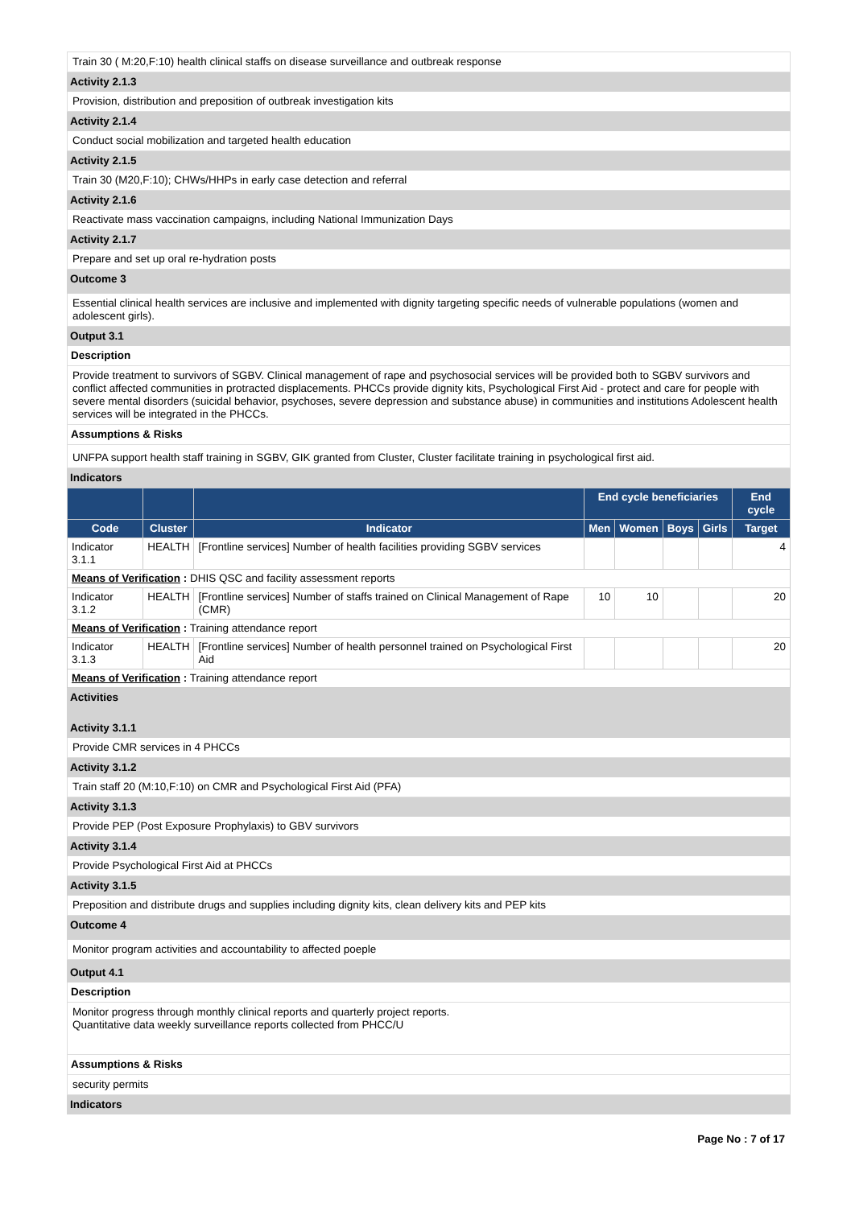Train 30 ( M:20,F:10) health clinical staffs on disease surveillance and outbreak response
Activity 2.1.3
Provision, distribution and preposition of outbreak investigation kits
Activity 2.1.4
Conduct social mobilization and targeted health education
Activity 2.1.5
Train 30 (M20,F:10); CHWs/HHPs in early case detection and referral
Activity 2.1.6
Reactivate mass vaccination campaigns, including National Immunization Days
Activity 2.1.7
Prepare and set up oral re-hydration posts
Outcome 3
Essential clinical health services are inclusive and implemented with dignity targeting specific needs of vulnerable populations (women and adolescent girls).
Output 3.1
Description
Provide treatment to survivors of SGBV. Clinical management of rape and psychosocial services will be provided both to SGBV survivors and conflict affected communities in protracted displacements. PHCCs provide dignity kits, Psychological First Aid - protect and care for people with severe mental disorders (suicidal behavior, psychoses, severe depression and substance abuse) in communities and institutions Adolescent health services will be integrated in the PHCCs.
Assumptions & Risks
UNFPA support health staff training in SGBV, GIK granted from Cluster, Cluster facilitate training in psychological first aid.
Indicators
| | | | End cycle beneficiaries | | | | End cycle |
| --- | --- | --- | --- | --- | --- | --- | --- |
| Code | Cluster | Indicator | Men | Women | Boys | Girls | Target |
| Indicator 3.1.1 | HEALTH | [Frontline services] Number of health facilities providing SGBV services | | | | | 4 |
| Means of Verification : DHIS QSC and facility assessment reports | | | | | | | |
| Indicator 3.1.2 | HEALTH | [Frontline services] Number of staffs trained on Clinical Management of Rape (CMR) | 10 | 10 | | | 20 |
| Means of Verification : Training attendance report | | | | | | | |
| Indicator 3.1.3 | HEALTH | [Frontline services] Number of health personnel trained on Psychological First Aid | | | | | 20 |
| Means of Verification : Training attendance report | | | | | | | |
Activities
Activity 3.1.1
Provide CMR services in 4 PHCCs
Activity 3.1.2
Train staff 20 (M:10,F:10) on CMR and Psychological First Aid (PFA)
Activity 3.1.3
Provide PEP (Post Exposure Prophylaxis) to GBV survivors
Activity 3.1.4
Provide Psychological First Aid at PHCCs
Activity 3.1.5
Preposition and distribute drugs and supplies including dignity kits, clean delivery kits and PEP kits
Outcome 4
Monitor program activities and accountability to affected poeple
Output 4.1
Description
Monitor progress through monthly clinical reports and quarterly project reports.
Quantitative data weekly surveillance reports collected from PHCC/U
Assumptions & Risks
security permits
Indicators
Page No : 7 of 17